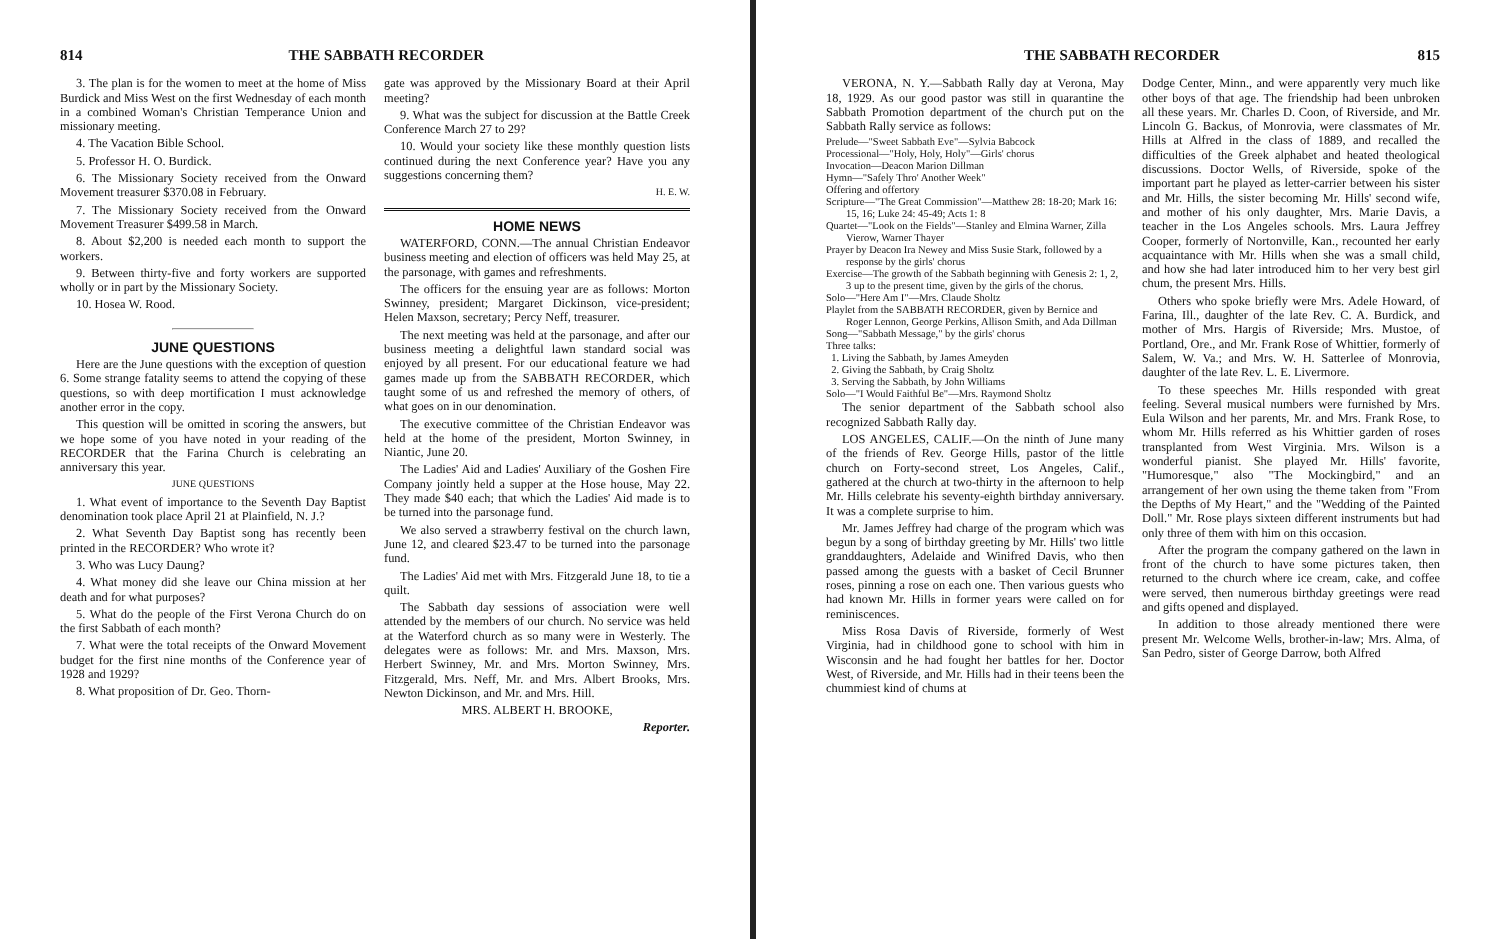814 THE SABBATH RECORDER
3. The plan is for the women to meet at the home of Miss Burdick and Miss West on the first Wednesday of each month in a combined Woman's Christian Temperance Union and missionary meeting.
4. The Vacation Bible School.
5. Professor H. O. Burdick.
6. The Missionary Society received from the Onward Movement treasurer $370.08 in February.
7. The Missionary Society received from the Onward Movement Treasurer $499.58 in March.
8. About $2,200 is needed each month to support the workers.
9. Between thirty-five and forty workers are supported wholly or in part by the Missionary Society.
10. Hosea W. Rood.
JUNE QUESTIONS
Here are the June questions with the exception of question 6. Some strange fatality seems to attend the copying of these questions, so with deep mortification I must acknowledge another error in the copy.
This question will be omitted in scoring the answers, but we hope some of you have noted in your reading of the RECORDER that the Farina Church is celebrating an anniversary this year.
JUNE QUESTIONS
1. What event of importance to the Seventh Day Baptist denomination took place April 21 at Plainfield, N. J.?
2. What Seventh Day Baptist song has recently been printed in the RECORDER? Who wrote it?
3. Who was Lucy Daung?
4. What money did she leave our China mission at her death and for what purposes?
5. What do the people of the First Verona Church do on the first Sabbath of each month?
7. What were the total receipts of the Onward Movement budget for the first nine months of the Conference year of 1928 and 1929?
8. What proposition of Dr. Geo. Thorn-
gate was approved by the Missionary Board at their April meeting?
9. What was the subject for discussion at the Battle Creek Conference March 27 to 29?
10. Would your society like these monthly question lists continued during the next Conference year? Have you any suggestions concerning them?
H. E. W.
HOME NEWS
WATERFORD, CONN.—The annual Christian Endeavor business meeting and election of officers was held May 25, at the parsonage, with games and refreshments.
The officers for the ensuing year are as follows: Morton Swinney, president; Margaret Dickinson, vice-president; Helen Maxson, secretary; Percy Neff, treasurer.
The next meeting was held at the parsonage, and after our business meeting a delightful lawn standard social was enjoyed by all present. For our educational feature we had games made up from the SABBATH RECORDER, which taught some of us and refreshed the memory of others, of what goes on in our denomination.
The executive committee of the Christian Endeavor was held at the home of the president, Morton Swinney, in Niantic, June 20.
The Ladies' Aid and Ladies' Auxiliary of the Goshen Fire Company jointly held a supper at the Hose house, May 22. They made $40 each; that which the Ladies' Aid made is to be turned into the parsonage fund.
We also served a strawberry festival on the church lawn, June 12, and cleared $23.47 to be turned into the parsonage fund.
The Ladies' Aid met with Mrs. Fitzgerald June 18, to tie a quilt.
The Sabbath day sessions of association were well attended by the members of our church. No service was held at the Waterford church as so many were in Westerly. The delegates were as follows: Mr. and Mrs. Maxson, Mrs. Herbert Swinney, Mr. and Mrs. Morton Swinney, Mrs. Fitzgerald, Mrs. Neff, Mr. and Mrs. Albert Brooks, Mrs. Newton Dickinson, and Mr. and Mrs. Hill.
MRS. ALBERT H. BROOKE,
Reporter.
THE SABBATH RECORDER 815
VERONA, N. Y.—Sabbath Rally day at Verona, May 18, 1929. As our good pastor was still in quarantine the Sabbath Promotion department of the church put on the Sabbath Rally service as follows:
Prelude—"Sweet Sabbath Eve"—Sylvia Babcock
Processional—"Holy, Holy, Holy"—Girls' chorus
Invocation—Deacon Marion Dillman
Hymn—"Safely Thro' Another Week"
Offering and offertory
Scripture—"The Great Commission"—Matthew 28: 18-20; Mark 16: 15, 16; Luke 24: 45-49; Acts 1: 8
Quartet—"Look on the Fields"—Stanley and Elmina Warner, Zilla Vierow, Warner Thayer
Prayer by Deacon Ira Newey and Miss Susie Stark, followed by a response by the girls' chorus
Exercise—The growth of the Sabbath beginning with Genesis 2: 1, 2, 3 up to the present time, given by the girls of the chorus.
Solo—"Here Am I"—Mrs. Claude Sholtz
Playlet from the SABBATH RECORDER, given by Bernice and Roger Lennon, George Perkins, Allison Smith, and Ada Dillman
Song—"Sabbath Message," by the girls' chorus
Three talks:
1. Living the Sabbath, by James Ameyden
2. Giving the Sabbath, by Craig Sholtz
3. Serving the Sabbath, by John Williams
Solo—"I Would Faithful Be"—Mrs. Raymond Sholtz
The senior department of the Sabbath school also recognized Sabbath Rally day.
LOS ANGELES, CALIF.—On the ninth of June many of the friends of Rev. George Hills, pastor of the little church on Forty-second street, Los Angeles, Calif., gathered at the church at two-thirty in the afternoon to help Mr. Hills celebrate his seventy-eighth birthday anniversary. It was a complete surprise to him.
Mr. James Jeffrey had charge of the program which was begun by a song of birthday greeting by Mr. Hills' two little granddaughters, Adelaide and Winifred Davis, who then passed among the guests with a basket of Cecil Brunner roses, pinning a rose on each one. Then various guests who had known Mr. Hills in former years were called on for reminiscences.
Miss Rosa Davis of Riverside, formerly of West Virginia, had in childhood gone to school with him in Wisconsin and he had fought her battles for her. Doctor West, of Riverside, and Mr. Hills had in their teens been the chummiest kind of chums at
Dodge Center, Minn., and were apparently very much like other boys of that age. The friendship had been unbroken all these years. Mr. Charles D. Coon, of Riverside, and Mr. Lincoln G. Backus, of Monrovia, were classmates of Mr. Hills at Alfred in the class of 1889, and recalled the difficulties of the Greek alphabet and heated theological discussions. Doctor Wells, of Riverside, spoke of the important part he played as letter-carrier between his sister and Mr. Hills, the sister becoming Mr. Hills' second wife, and mother of his only daughter, Mrs. Marie Davis, a teacher in the Los Angeles schools. Mrs. Laura Jeffrey Cooper, formerly of Nortonville, Kan., recounted her early acquaintance with Mr. Hills when she was a small child, and how she had later introduced him to her very best girl chum, the present Mrs. Hills.
Others who spoke briefly were Mrs. Adele Howard, of Farina, Ill., daughter of the late Rev. C. A. Burdick, and mother of Mrs. Hargis of Riverside; Mrs. Mustoe, of Portland, Ore., and Mr. Frank Rose of Whittier, formerly of Salem, W. Va.; and Mrs. W. H. Satterlee of Monrovia, daughter of the late Rev. L. E. Livermore.
To these speeches Mr. Hills responded with great feeling. Several musical numbers were furnished by Mrs. Eula Wilson and her parents, Mr. and Mrs. Frank Rose, to whom Mr. Hills referred as his Whittier garden of roses transplanted from West Virginia. Mrs. Wilson is a wonderful pianist. She played Mr. Hills' favorite, "Humoresque," also "The Mockingbird," and an arrangement of her own using the theme taken from "From the Depths of My Heart," and the "Wedding of the Painted Doll." Mr. Rose plays sixteen different instruments but had only three of them with him on this occasion.
After the program the company gathered on the lawn in front of the church to have some pictures taken, then returned to the church where ice cream, cake, and coffee were served, then numerous birthday greetings were read and gifts opened and displayed.
In addition to those already mentioned there were present Mr. Welcome Wells, brother-in-law; Mrs. Alma, of San Pedro, sister of George Darrow, both Alfred